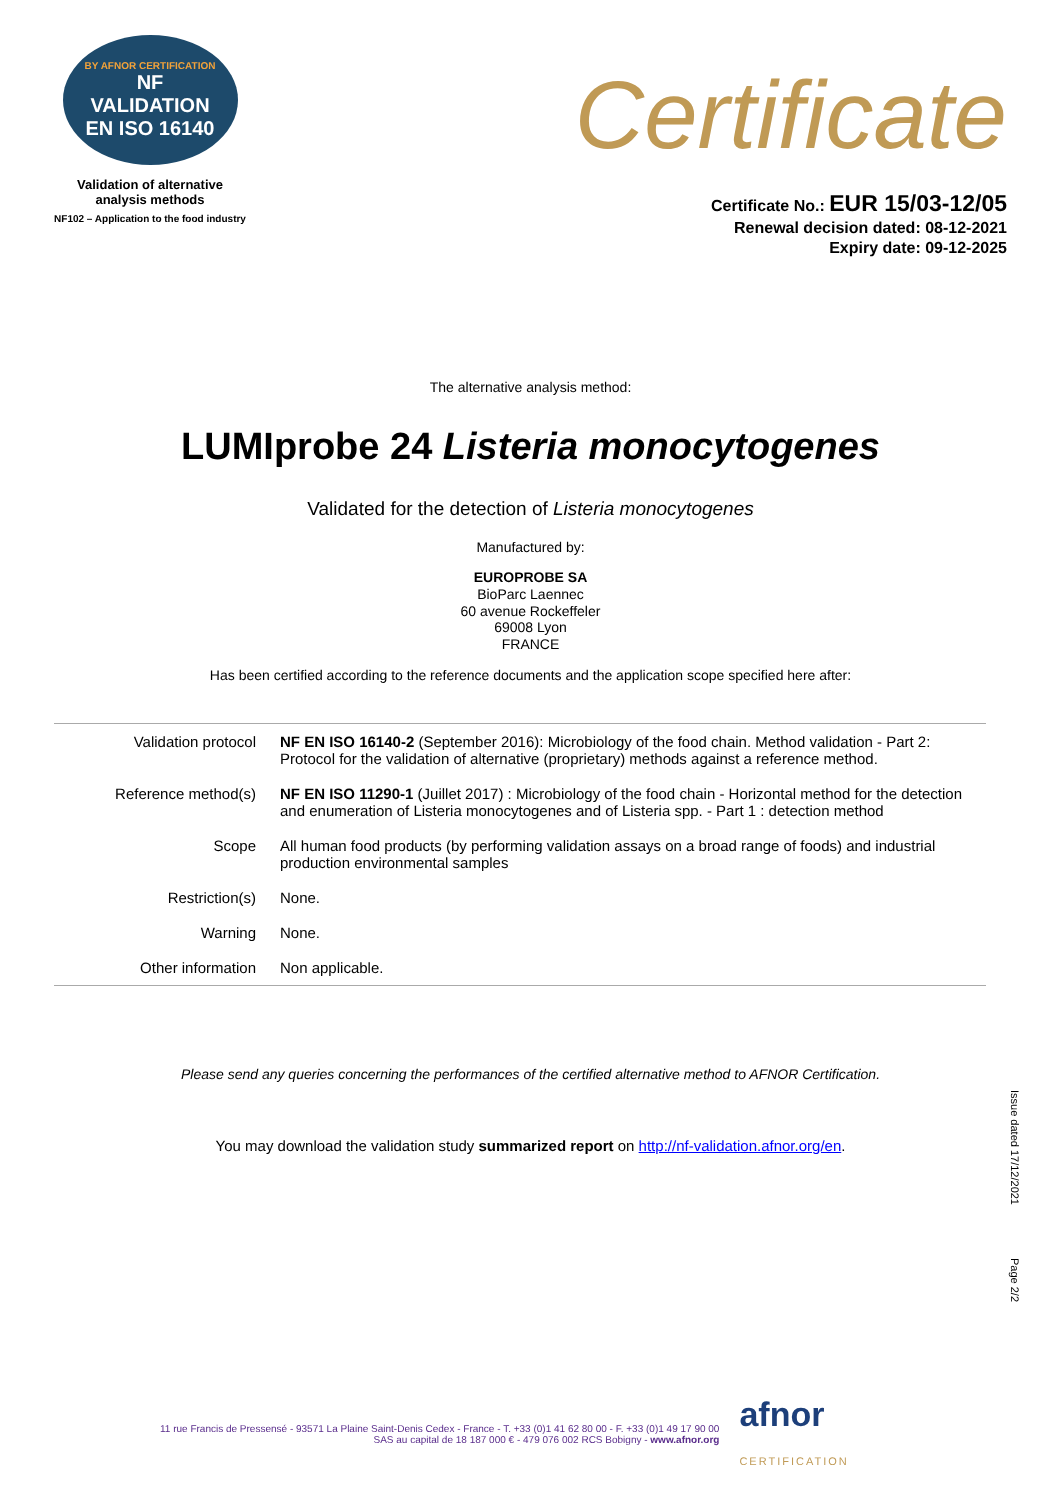BY AFNOR CERTIFICATION
NF
VALIDATION
EN ISO 16140
Validation of alternative
analysis methods
NF102 – Application to the food industry
Certificate
Certificate No.: EUR 15/03-12/05
Renewal decision dated: 08-12-2021
Expiry date: 09-12-2025
The alternative analysis method:
LUMIprobe 24 Listeria monocytogenes
Validated for the detection of Listeria monocytogenes
Manufactured by:
EUROPROBE SA
BioParc Laennec
60 avenue Rockeffeler
69008 Lyon
FRANCE
Has been certified according to the reference documents and the application scope specified here after:
| Validation protocol | NF EN ISO 16140-2 (September 2016): Microbiology of the food chain. Method validation - Part 2: Protocol for the validation of alternative (proprietary) methods against a reference method. |
| Reference method(s) | NF EN ISO 11290-1 (Juillet 2017) : Microbiology of the food chain - Horizontal method for the detection and enumeration of Listeria monocytogenes and of Listeria spp. - Part 1 : detection method |
| Scope | All human food products (by performing validation assays on a broad range of foods) and industrial production environmental samples |
| Restriction(s) | None. |
| Warning | None. |
| Other information | Non applicable. |
Please send any queries concerning the performances of the certified alternative method to AFNOR Certification.
You may download the validation study summarized report on http://nf-validation.afnor.org/en.
Issue dated 17/12/2021
Page 2/2
11 rue Francis de Pressensé - 93571 La Plaine Saint-Denis Cedex - France - T. +33 (0)1 41 62 80 00 - F. +33 (0)1 49 17 90 00
SAS au capital de 18 187 000 € - 479 076 002 RCS Bobigny - www.afnor.org
afnor
CERTIFICATION